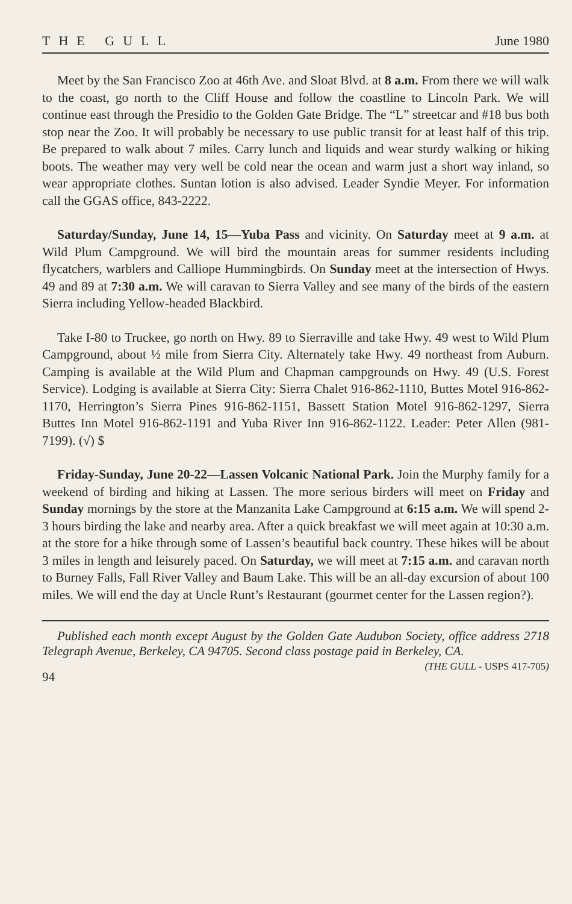THE GULL June 1980
Meet by the San Francisco Zoo at 46th Ave. and Sloat Blvd. at 8 a.m. From there we will walk to the coast, go north to the Cliff House and follow the coastline to Lincoln Park. We will continue east through the Presidio to the Golden Gate Bridge. The “L” streetcar and #18 bus both stop near the Zoo. It will probably be necessary to use public transit for at least half of this trip. Be prepared to walk about 7 miles. Carry lunch and liquids and wear sturdy walking or hiking boots. The weather may very well be cold near the ocean and warm just a short way inland, so wear appropriate clothes. Suntan lotion is also advised. Leader Syndie Meyer. For information call the GGAS office, 843-2222.
Saturday/Sunday, June 14, 15—Yuba Pass and vicinity. On Saturday meet at 9 a.m. at Wild Plum Campground. We will bird the mountain areas for summer residents including flycatchers, warblers and Calliope Hummingbirds. On Sunday meet at the intersection of Hwys. 49 and 89 at 7:30 a.m. We will caravan to Sierra Valley and see many of the birds of the eastern Sierra including Yellow-headed Blackbird.
Take I-80 to Truckee, go north on Hwy. 89 to Sierraville and take Hwy. 49 west to Wild Plum Campground, about ½ mile from Sierra City. Alternately take Hwy. 49 northeast from Auburn. Camping is available at the Wild Plum and Chapman campgrounds on Hwy. 49 (U.S. Forest Service). Lodging is available at Sierra City: Sierra Chalet 916-862-1110, Buttes Motel 916-862-1170, Herrington’s Sierra Pines 916-862-1151, Bassett Station Motel 916-862-1297, Sierra Buttes Inn Motel 916-862-1191 and Yuba River Inn 916-862-1122. Leader: Peter Allen (981-7199). (√) $
Friday-Sunday, June 20-22—Lassen Volcanic National Park. Join the Murphy family for a weekend of birding and hiking at Lassen. The more serious birders will meet on Friday and Sunday mornings by the store at the Manzanita Lake Campground at 6:15 a.m. We will spend 2-3 hours birding the lake and nearby area. After a quick breakfast we will meet again at 10:30 a.m. at the store for a hike through some of Lassen’s beautiful back country. These hikes will be about 3 miles in length and leisurely paced. On Saturday, we will meet at 7:15 a.m. and caravan north to Burney Falls, Fall River Valley and Baum Lake. This will be an all-day excursion of about 100 miles. We will end the day at Uncle Runt’s Restaurant (gourmet center for the Lassen region?).
Published each month except August by the Golden Gate Audubon Society, office address 2718 Telegraph Avenue, Berkeley, CA 94705. Second class postage paid in Berkeley, CA. (THE GULL - USPS 417-705)
94